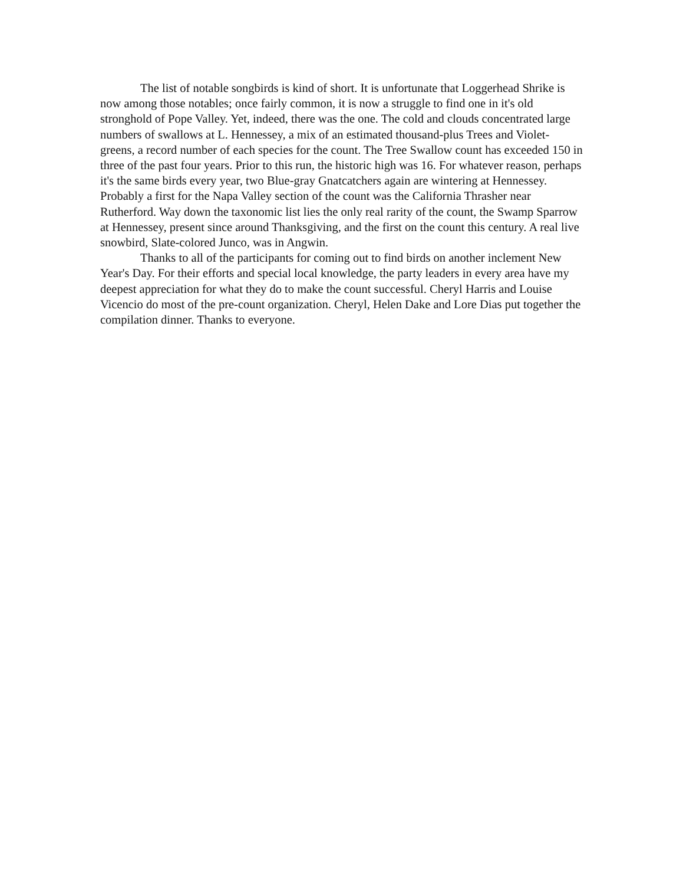The list of notable songbirds is kind of short. It is unfortunate that Loggerhead Shrike is now among those notables; once fairly common, it is now a struggle to find one in it's old stronghold of Pope Valley. Yet, indeed, there was the one. The cold and clouds concentrated large numbers of swallows at L. Hennessey, a mix of an estimated thousand-plus Trees and Violet-greens, a record number of each species for the count. The Tree Swallow count has exceeded 150 in three of the past four years. Prior to this run, the historic high was 16. For whatever reason, perhaps it's the same birds every year, two Blue-gray Gnatcatchers again are wintering at Hennessey. Probably a first for the Napa Valley section of the count was the California Thrasher near Rutherford. Way down the taxonomic list lies the only real rarity of the count, the Swamp Sparrow at Hennessey, present since around Thanksgiving, and the first on the count this century. A real live snowbird, Slate-colored Junco, was in Angwin.
Thanks to all of the participants for coming out to find birds on another inclement New Year's Day. For their efforts and special local knowledge, the party leaders in every area have my deepest appreciation for what they do to make the count successful. Cheryl Harris and Louise Vicencio do most of the pre-count organization. Cheryl, Helen Dake and Lore Dias put together the compilation dinner. Thanks to everyone.